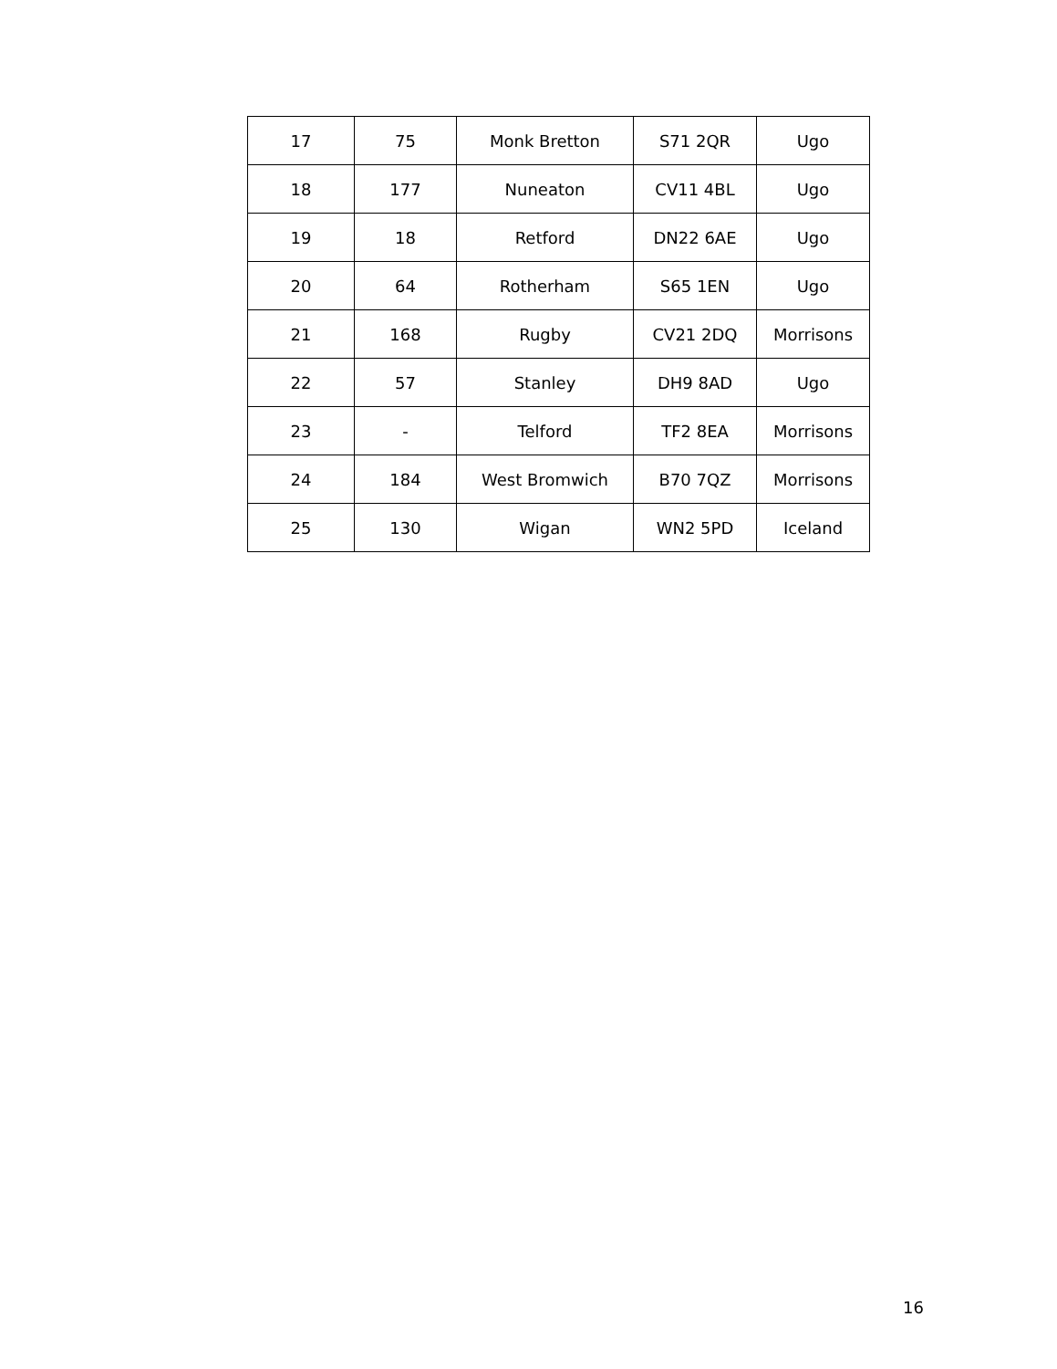| 17 | 75 | Monk Bretton | S71 2QR | Ugo |
| 18 | 177 | Nuneaton | CV11 4BL | Ugo |
| 19 | 18 | Retford | DN22 6AE | Ugo |
| 20 | 64 | Rotherham | S65 1EN | Ugo |
| 21 | 168 | Rugby | CV21 2DQ | Morrisons |
| 22 | 57 | Stanley | DH9 8AD | Ugo |
| 23 | - | Telford | TF2 8EA | Morrisons |
| 24 | 184 | West Bromwich | B70 7QZ | Morrisons |
| 25 | 130 | Wigan | WN2 5PD | Iceland |
16